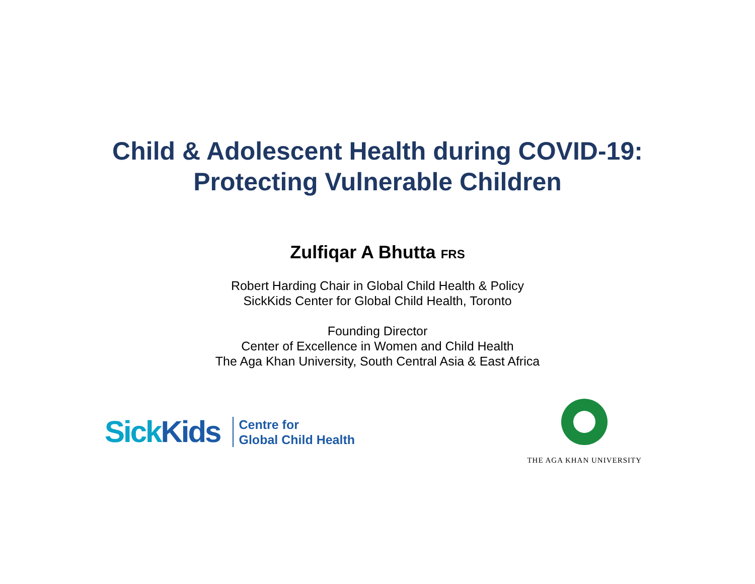Child & Adolescent Health during COVID-19:
Protecting Vulnerable Children
Zulfiqar A Bhutta FRS
Robert Harding Chair in Global Child Health & Policy
SickKids Center for Global Child Health, Toronto
Founding Director
Center of Excellence in Women and Child Health
The Aga Khan University, South Central Asia & East Africa
SickKids
Centre for
Global Child Health
THE AGA KHAN UNIVERSITY